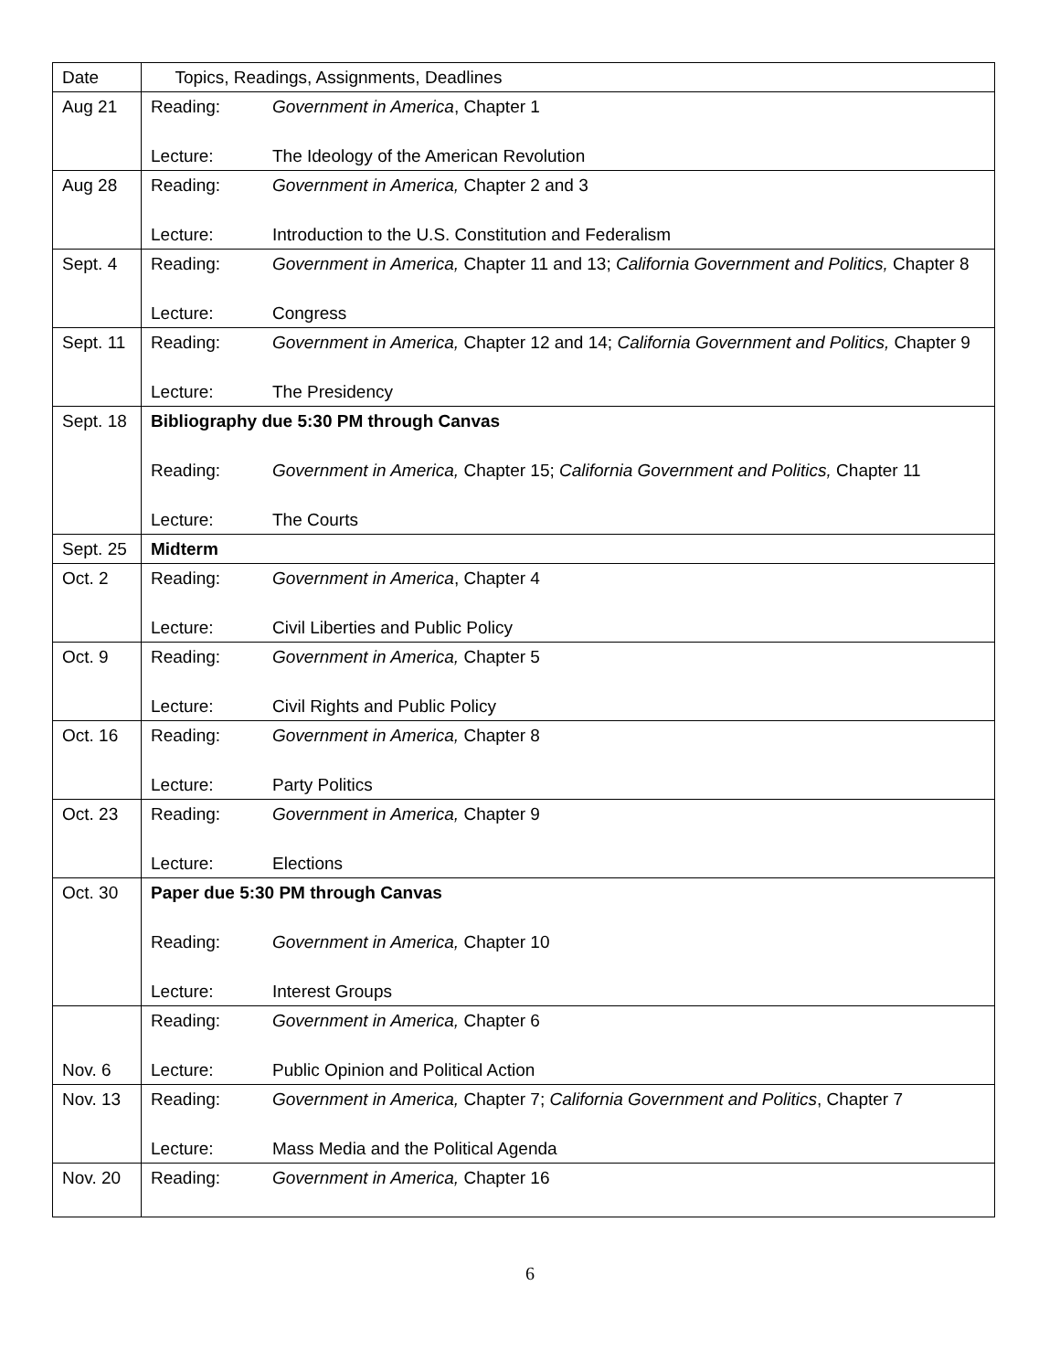| Date | Topics, Readings, Assignments, Deadlines |
| Aug 21 | Reading: Government in America , Chapter 1 Lecture: The Ideology of the American Revolution |
| Aug 28 | Reading: Government in America, Chapter 2 and 3 Lecture: Introduction to the U.S. Constitution and Federalism |
| Sept. 4 | Reading: Government in America, Chapter 11 and 13; California Government and Politics, Chapter 8 Lecture: Congress |
| Sept. 11 | Reading: Government in America, Chapter 12 and 14; California Government and Politics, Chapter 9 Lecture: The Presidency |
| Sept. 18 | Bibliography due 5:30 PM through Canvas Reading: Government in America, Chapter 15; California Government and Politics, Chapter 11 Lecture: The Courts |
| Sept. 25 | Midterm |
| Oct. 2 | Reading: Government in America , Chapter 4 Lecture: Civil Liberties and Public Policy |
| Oct. 9 | Reading: Government in America, Chapter 5 Lecture: Civil Rights and Public Policy |
| Oct. 16 | Reading: Government in America, Chapter 8 Lecture: Party Politics |
| Oct. 23 | Reading: Government in America, Chapter 9 Lecture: Elections |
| Oct. 30 | Paper due 5:30 PM through Canvas Reading: Government in America, Chapter 10 Lecture: Interest Groups |
| Nov. 6 | Reading: Government in America, Chapter 6 Lecture: Public Opinion and Political Action |
| Nov. 13 | Reading: Government in America, Chapter 7; California Government and Politics , Chapter 7 Lecture: Mass Media and the Political Agenda |
| Nov. 20 | Reading: Government in America, Chapter 16 |
6